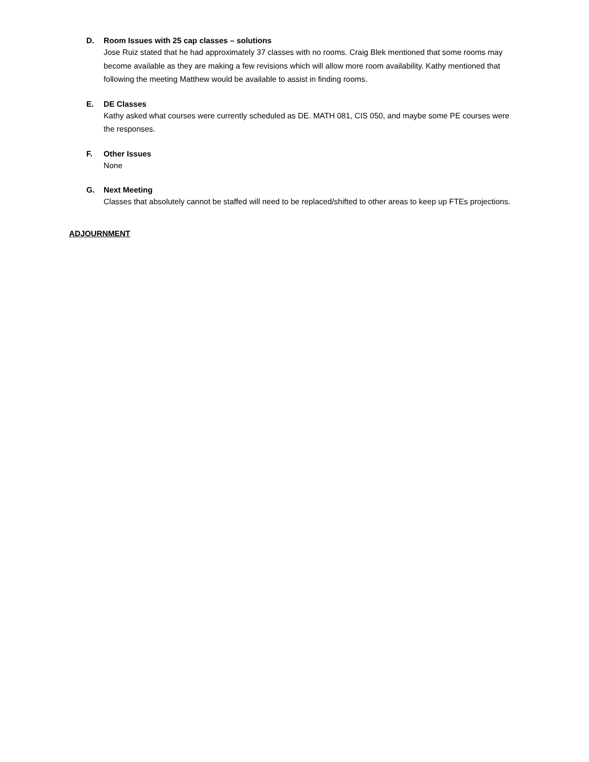D. Room Issues with 25 cap classes – solutions
Jose Ruiz stated that he had approximately 37 classes with no rooms. Craig Blek mentioned that some rooms may become available as they are making a few revisions which will allow more room availability. Kathy mentioned that following the meeting Matthew would be available to assist in finding rooms.
E. DE Classes
Kathy asked what courses were currently scheduled as DE. MATH 081, CIS 050, and maybe some PE courses were the responses.
F. Other Issues
None
G. Next Meeting
Classes that absolutely cannot be staffed will need to be replaced/shifted to other areas to keep up FTEs projections.
ADJOURNMENT